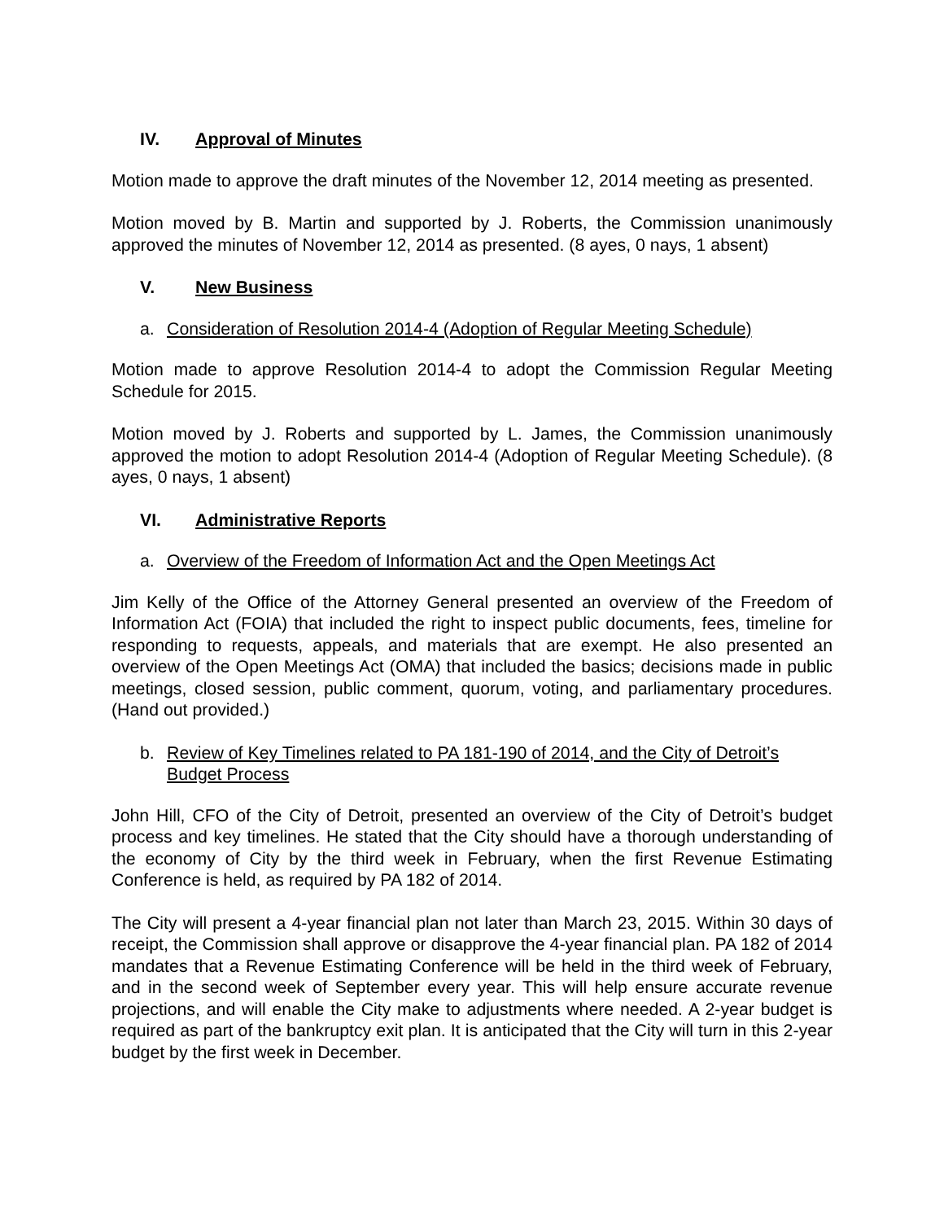IV. Approval of Minutes
Motion made to approve the draft minutes of the November 12, 2014 meeting as presented.
Motion moved by B. Martin and supported by J. Roberts, the Commission unanimously approved the minutes of November 12, 2014 as presented. (8 ayes, 0 nays, 1 absent)
V. New Business
a. Consideration of Resolution 2014-4 (Adoption of Regular Meeting Schedule)
Motion made to approve Resolution 2014-4 to adopt the Commission Regular Meeting Schedule for 2015.
Motion moved by J. Roberts and supported by L. James, the Commission unanimously approved the motion to adopt Resolution 2014-4 (Adoption of Regular Meeting Schedule). (8 ayes, 0 nays, 1 absent)
VI. Administrative Reports
a. Overview of the Freedom of Information Act and the Open Meetings Act
Jim Kelly of the Office of the Attorney General presented an overview of the Freedom of Information Act (FOIA) that included the right to inspect public documents, fees, timeline for responding to requests, appeals, and materials that are exempt. He also presented an overview of the Open Meetings Act (OMA) that included the basics; decisions made in public meetings, closed session, public comment, quorum, voting, and parliamentary procedures. (Hand out provided.)
b. Review of Key Timelines related to PA 181-190 of 2014, and the City of Detroit’s Budget Process
John Hill, CFO of the City of Detroit, presented an overview of the City of Detroit’s budget process and key timelines. He stated that the City should have a thorough understanding of the economy of City by the third week in February, when the first Revenue Estimating Conference is held, as required by PA 182 of 2014.
The City will present a 4-year financial plan not later than March 23, 2015. Within 30 days of receipt, the Commission shall approve or disapprove the 4-year financial plan. PA 182 of 2014 mandates that a Revenue Estimating Conference will be held in the third week of February, and in the second week of September every year. This will help ensure accurate revenue projections, and will enable the City make to adjustments where needed. A 2-year budget is required as part of the bankruptcy exit plan. It is anticipated that the City will turn in this 2-year budget by the first week in December.